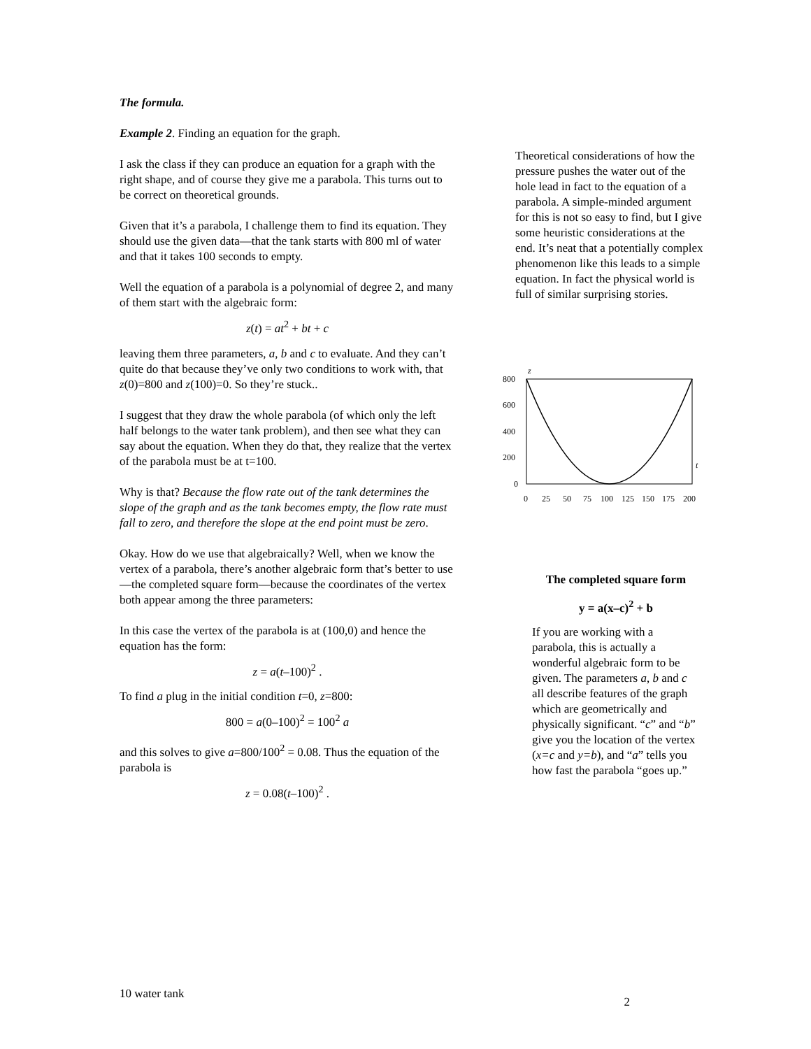The formula.
Example 2. Finding an equation for the graph.
I ask the class if they can produce an equation for a graph with the right shape, and of course they give me a parabola. This turns out to be correct on theoretical grounds.
Given that it’s a parabola, I challenge them to find its equation. They should use the given data—that the tank starts with 800 ml of water and that it takes 100 seconds to empty.
Well the equation of a parabola is a polynomial of degree 2, and many of them start with the algebraic form:
z(t) = at<sup>2</sup> + bt + c
leaving them three parameters, a, b and c to evaluate. And they can’t quite do that because they’ve only two conditions to work with, that z(0)=800 and z(100)=0. So they’re stuck..
I suggest that they draw the whole parabola (of which only the left half belongs to the water tank problem), and then see what they can say about the equation. When they do that, they realize that the vertex of the parabola must be at t=100.
Why is that? Because the flow rate out of the tank determines the slope of the graph and as the tank becomes empty, the flow rate must fall to zero, and therefore the slope at the end point must be zero.
Okay. How do we use that algebraically? Well, when we know the vertex of a parabola, there’s another algebraic form that’s better to use—the completed square form—because the coordinates of the vertex both appear among the three parameters:
In this case the vertex of the parabola is at (100,0) and hence the equation has the form:
z = a(t–100)<sup>2</sup> .
To find a plug in the initial condition t=0, z=800:
800 = a(0–100)<sup>2</sup> = 100<sup>2</sup> a
and this solves to give a=800/100<sup>2</sup> = 0.08. Thus the equation of the parabola is
z = 0.08(t–100)<sup>2</sup> .
Theoretical considerations of how the pressure pushes the water out of the hole lead in fact to the equation of a parabola. A simple-minded argument for this is not so easy to find, but I give some heuristic considerations at the end. It’s neat that a potentially complex phenomenon like this leads to a simple equation. In fact the physical world is full of similar surprising stories.
z
t
800
600
400
200
0
0
25
50
75
100
125
150
175
200
The completed square form
y = a(x–c)<sup>2</sup> + b
If you are working with a parabola, this is actually a wonderful algebraic form to be given. The parameters a, b and c all describe features of the graph which are geometrically and physically significant. “c” and “b” give you the location of the vertex (x=c and y=b), and “a” tells you how fast the parabola “goes up.”
10 water tank 2